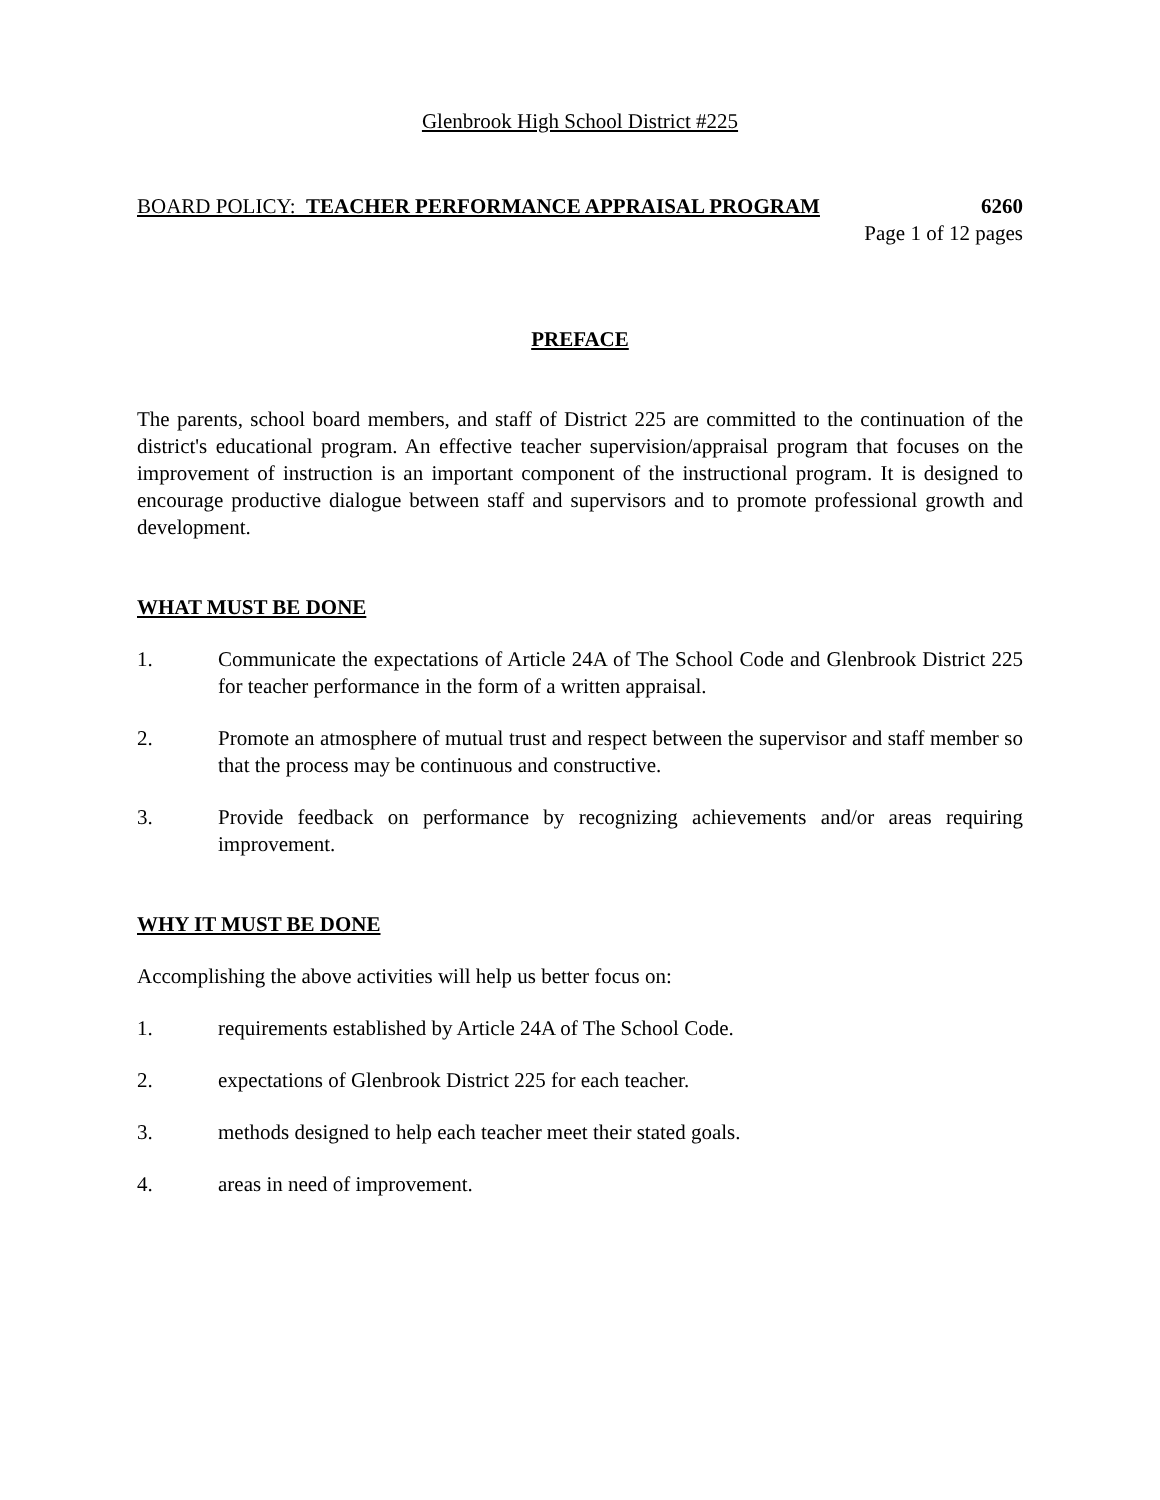Glenbrook High School District #225
BOARD POLICY: TEACHER PERFORMANCE APPRAISAL PROGRAM 6260
Page 1 of 12 pages
PREFACE
The parents, school board members, and staff of District 225 are committed to the continuation of the district's educational program. An effective teacher supervision/appraisal program that focuses on the improvement of instruction is an important component of the instructional program. It is designed to encourage productive dialogue between staff and supervisors and to promote professional growth and development.
WHAT MUST BE DONE
1. Communicate the expectations of Article 24A of The School Code and Glenbrook District 225 for teacher performance in the form of a written appraisal.
2. Promote an atmosphere of mutual trust and respect between the supervisor and staff member so that the process may be continuous and constructive.
3. Provide feedback on performance by recognizing achievements and/or areas requiring improvement.
WHY IT MUST BE DONE
Accomplishing the above activities will help us better focus on:
1. requirements established by Article 24A of The School Code.
2. expectations of Glenbrook District 225 for each teacher.
3. methods designed to help each teacher meet their stated goals.
4. areas in need of improvement.